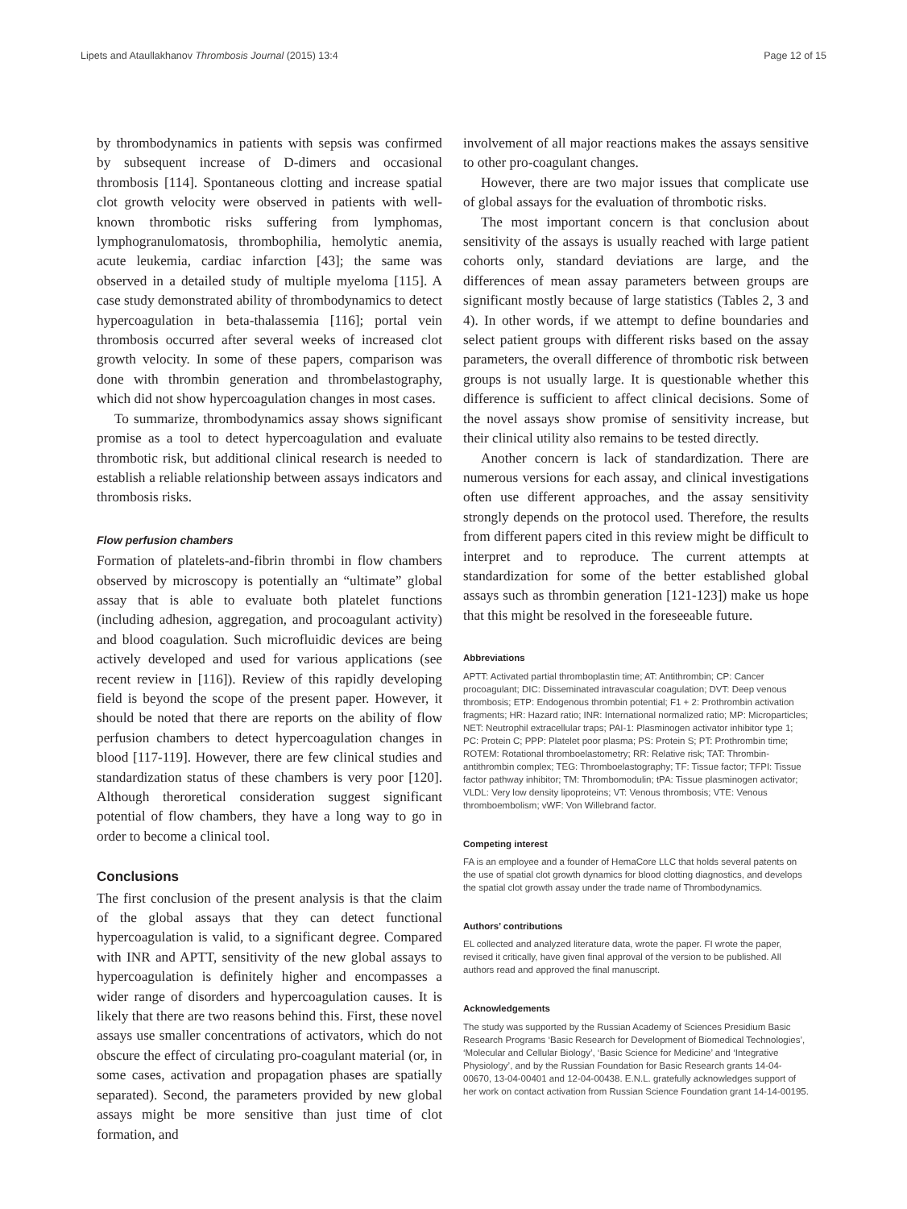Lipets and Ataullakhanov Thrombosis Journal (2015) 13:4 Page 12 of 15
by thrombodynamics in patients with sepsis was confirmed by subsequent increase of D-dimers and occasional thrombosis [114]. Spontaneous clotting and increase spatial clot growth velocity were observed in patients with well-known thrombotic risks suffering from lymphomas, lymphogranulomatosis, thrombophilia, hemolytic anemia, acute leukemia, cardiac infarction [43]; the same was observed in a detailed study of multiple myeloma [115]. A case study demonstrated ability of thrombodynamics to detect hypercoagulation in beta-thalassemia [116]; portal vein thrombosis occurred after several weeks of increased clot growth velocity. In some of these papers, comparison was done with thrombin generation and thrombelastography, which did not show hypercoagulation changes in most cases.
To summarize, thrombodynamics assay shows significant promise as a tool to detect hypercoagulation and evaluate thrombotic risk, but additional clinical research is needed to establish a reliable relationship between assays indicators and thrombosis risks.
Flow perfusion chambers
Formation of platelets-and-fibrin thrombi in flow chambers observed by microscopy is potentially an “ultimate” global assay that is able to evaluate both platelet functions (including adhesion, aggregation, and procoagulant activity) and blood coagulation. Such microfluidic devices are being actively developed and used for various applications (see recent review in [116]). Review of this rapidly developing field is beyond the scope of the present paper. However, it should be noted that there are reports on the ability of flow perfusion chambers to detect hypercoagulation changes in blood [117-119]. However, there are few clinical studies and standardization status of these chambers is very poor [120]. Although theroretical consideration suggest significant potential of flow chambers, they have a long way to go in order to become a clinical tool.
Conclusions
The first conclusion of the present analysis is that the claim of the global assays that they can detect functional hypercoagulation is valid, to a significant degree. Compared with INR and APTT, sensitivity of the new global assays to hypercoagulation is definitely higher and encompasses a wider range of disorders and hypercoagulation causes. It is likely that there are two reasons behind this. First, these novel assays use smaller concentrations of activators, which do not obscure the effect of circulating pro-coagulant material (or, in some cases, activation and propagation phases are spatially separated). Second, the parameters provided by new global assays might be more sensitive than just time of clot formation, and
involvement of all major reactions makes the assays sensitive to other pro-coagulant changes.
However, there are two major issues that complicate use of global assays for the evaluation of thrombotic risks.
The most important concern is that conclusion about sensitivity of the assays is usually reached with large patient cohorts only, standard deviations are large, and the differences of mean assay parameters between groups are significant mostly because of large statistics (Tables 2, 3 and 4). In other words, if we attempt to define boundaries and select patient groups with different risks based on the assay parameters, the overall difference of thrombotic risk between groups is not usually large. It is questionable whether this difference is sufficient to affect clinical decisions. Some of the novel assays show promise of sensitivity increase, but their clinical utility also remains to be tested directly.
Another concern is lack of standardization. There are numerous versions for each assay, and clinical investigations often use different approaches, and the assay sensitivity strongly depends on the protocol used. Therefore, the results from different papers cited in this review might be difficult to interpret and to reproduce. The current attempts at standardization for some of the better established global assays such as thrombin generation [121-123]) make us hope that this might be resolved in the foreseeable future.
Abbreviations
APTT: Activated partial thromboplastin time; AT: Antithrombin; CP: Cancer procoagulant; DIC: Disseminated intravascular coagulation; DVT: Deep venous thrombosis; ETP: Endogenous thrombin potential; F1 + 2: Prothrombin activation fragments; HR: Hazard ratio; INR: International normalized ratio; MP: Microparticles; NET: Neutrophil extracellular traps; PAI-1: Plasminogen activator inhibitor type 1; PC: Protein C; PPP: Platelet poor plasma; PS: Protein S; PT: Prothrombin time; ROTEM: Rotational thromboelastometry; RR: Relative risk; TAT: Thrombin-antithrombin complex; TEG: Thromboelastography; TF: Tissue factor; TFPI: Tissue factor pathway inhibitor; TM: Thrombomodulin; tPA: Tissue plasminogen activator; VLDL: Very low density lipoproteins; VT: Venous thrombosis; VTE: Venous thromboembolism; vWF: Von Willebrand factor.
Competing interest
FA is an employee and a founder of HemaCore LLC that holds several patents on the use of spatial clot growth dynamics for blood clotting diagnostics, and develops the spatial clot growth assay under the trade name of Thrombodynamics.
Authors’ contributions
EL collected and analyzed literature data, wrote the paper. FI wrote the paper, revised it critically, have given final approval of the version to be published. All authors read and approved the final manuscript.
Acknowledgements
The study was supported by the Russian Academy of Sciences Presidium Basic Research Programs ‘Basic Research for Development of Biomedical Technologies’, ‘Molecular and Cellular Biology’, ‘Basic Science for Medicine’ and ‘Integrative Physiology’, and by the Russian Foundation for Basic Research grants 14-04-00670, 13-04-00401 and 12-04-00438. E.N.L. gratefully acknowledges support of her work on contact activation from Russian Science Foundation grant 14-14-00195.